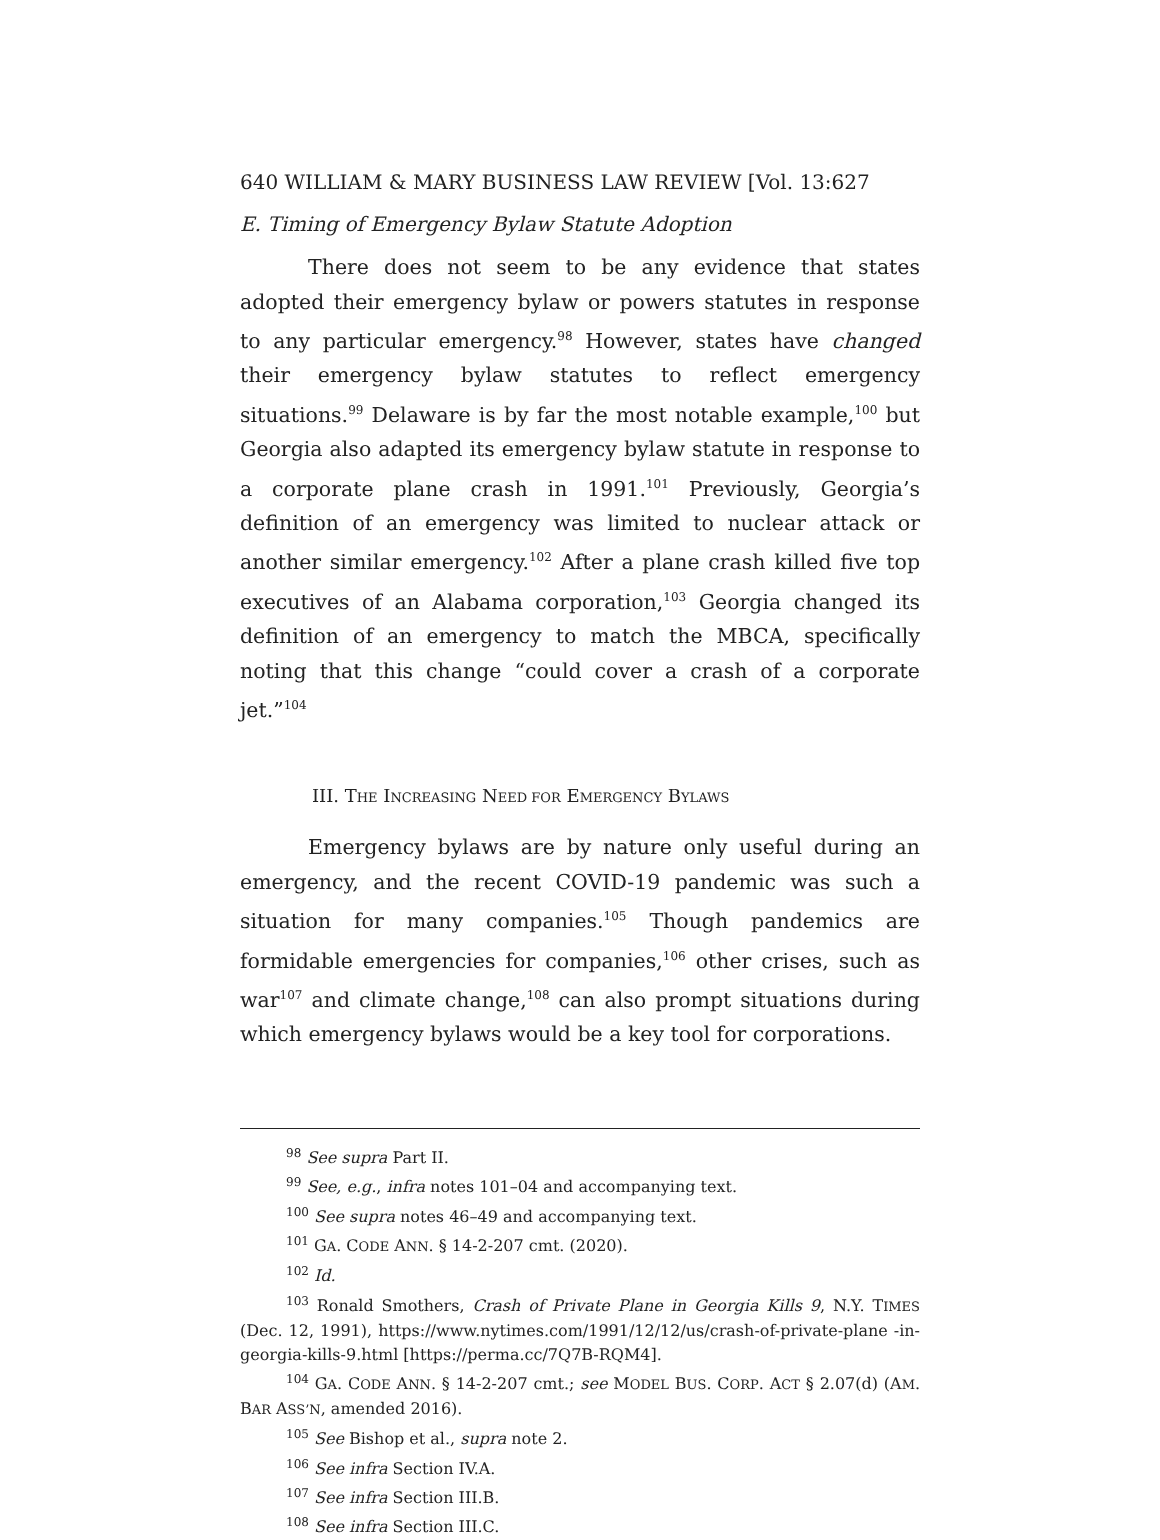640 WILLIAM & MARY BUSINESS LAW REVIEW [Vol. 13:627
E. Timing of Emergency Bylaw Statute Adoption
There does not seem to be any evidence that states adopted their emergency bylaw or powers statutes in response to any particular emergency.<sup>98</sup> However, states have changed their emergency bylaw statutes to reflect emergency situations.<sup>99</sup> Delaware is by far the most notable example,<sup>100</sup> but Georgia also adapted its emergency bylaw statute in response to a corporate plane crash in 1991.<sup>101</sup> Previously, Georgia’s definition of an emergency was limited to nuclear attack or another similar emergency.<sup>102</sup> After a plane crash killed five top executives of an Alabama corporation,<sup>103</sup> Georgia changed its definition of an emergency to match the MBCA, specifically noting that this change “could cover a crash of a corporate jet.”<sup>104</sup>
III. THE INCREASING NEED FOR EMERGENCY BYLAWS
Emergency bylaws are by nature only useful during an emergency, and the recent COVID-19 pandemic was such a situation for many companies.<sup>105</sup> Though pandemics are formidable emergencies for companies,<sup>106</sup> other crises, such as war<sup>107</sup> and climate change,<sup>108</sup> can also prompt situations during which emergency bylaws would be a key tool for corporations.
<sup>98</sup> See supra Part II.
<sup>99</sup> See, e.g., infra notes 101–04 and accompanying text.
<sup>100</sup> See supra notes 46–49 and accompanying text.
<sup>101</sup> GA. CODE ANN. § 14-2-207 cmt. (2020).
<sup>102</sup> Id.
<sup>103</sup> Ronald Smothers, Crash of Private Plane in Georgia Kills 9, N.Y. TIMES (Dec. 12, 1991), https://www.nytimes.com/1991/12/12/us/crash-of-private-plane -in-georgia-kills-9.html [https://perma.cc/7Q7B-RQM4].
<sup>104</sup> GA. CODE ANN. § 14-2-207 cmt.; see MODEL BUS. CORP. ACT § 2.07(d) (AM. BAR ASS’N, amended 2016).
<sup>105</sup> See Bishop et al., supra note 2.
<sup>106</sup> See infra Section IV.A.
<sup>107</sup> See infra Section III.B.
<sup>108</sup> See infra Section III.C.